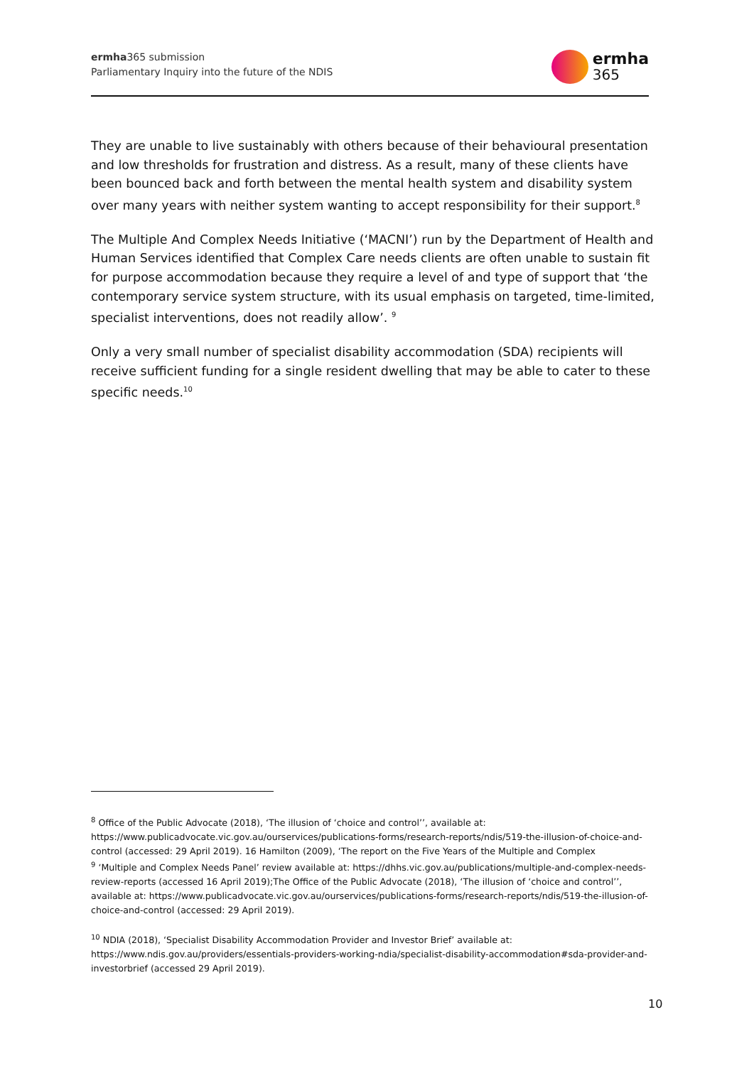ermha365 submission
Parliamentary Inquiry into the future of the NDIS
ermha
365
They are unable to live sustainably with others because of their behavioural presentation and low thresholds for frustration and distress. As a result, many of these clients have been bounced back and forth between the mental health system and disability system over many years with neither system wanting to accept responsibility for their support.<sup>8</sup>
The Multiple And Complex Needs Initiative (‘MACNI’) run by the Department of Health and Human Services identified that Complex Care needs clients are often unable to sustain fit for purpose accommodation because they require a level of and type of support that ‘the contemporary service system structure, with its usual emphasis on targeted, time-limited, specialist interventions, does not readily allow’. <sup>9</sup>
Only a very small number of specialist disability accommodation (SDA) recipients will receive sufficient funding for a single resident dwelling that may be able to cater to these specific needs.<sup>10</sup>
<sup>8</sup> Office of the Public Advocate (2018), ‘The illusion of ‘choice and control’’, available at: https://www.publicadvocate.vic.gov.au/ourservices/publications-forms/research-reports/ndis/519-the-illusion-of-choice-and-control (accessed: 29 April 2019). 16 Hamilton (2009), ‘The report on the Five Years of the Multiple and Complex
<sup>9</sup> ‘Multiple and Complex Needs Panel’ review available at: https://dhhs.vic.gov.au/publications/multiple-and-complex-needs-review-reports (accessed 16 April 2019);The Office of the Public Advocate (2018), ‘The illusion of ‘choice and control’’, available at: https://www.publicadvocate.vic.gov.au/ourservices/publications-forms/research-reports/ndis/519-the-illusion-of-choice-and-control (accessed: 29 April 2019).
<sup>10</sup> NDIA (2018), ‘Specialist Disability Accommodation Provider and Investor Brief’ available at: https://www.ndis.gov.au/providers/essentials-providers-working-ndia/specialist-disability-accommodation#sda-provider-and-investorbrief (accessed 29 April 2019).
10